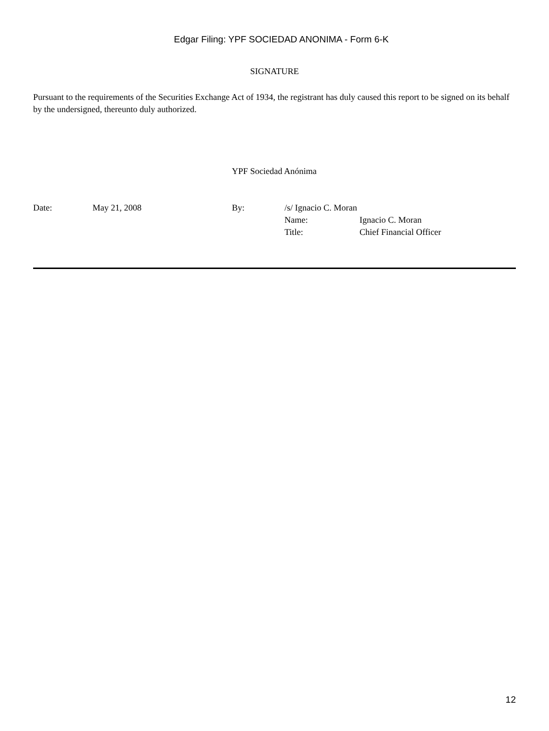Edgar Filing: YPF SOCIEDAD ANONIMA - Form 6-K
SIGNATURE
Pursuant to the requirements of the Securities Exchange Act of 1934, the registrant has duly caused this report to be signed on its behalf by the undersigned, thereunto duly authorized.
YPF Sociedad Anónima
| Date: | May 21, 2008 | By: | /s/ Ignacio C. Moran | |
| | | | Name: | Ignacio C. Moran |
| | | | Title: | Chief Financial Officer |
12